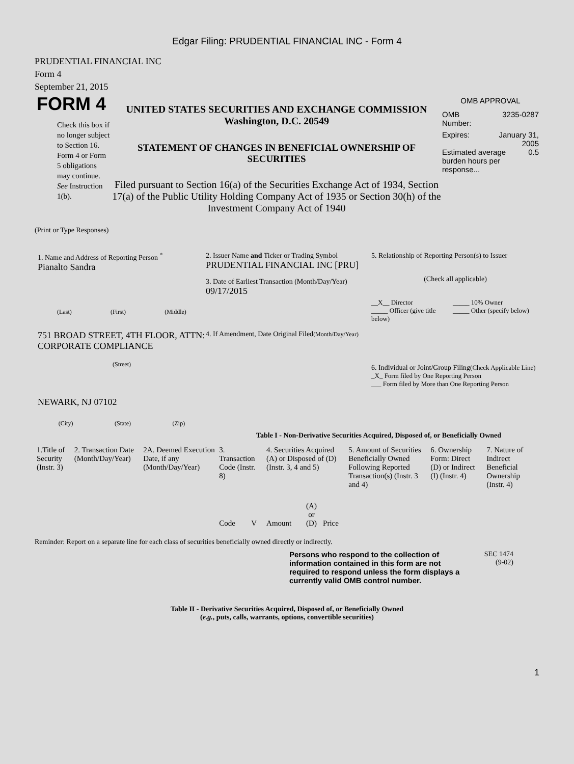Edgar Filing: PRUDENTIAL FINANCIAL INC - Form 4
PRUDENTIAL FINANCIAL INC
Form 4
September 21, 2015
FORM 4
Check this box if no longer subject to Section 16. Form 4 or Form 5 obligations may continue. See Instruction 1(b).
UNITED STATES SECURITIES AND EXCHANGE COMMISSION
Washington, D.C. 20549
STATEMENT OF CHANGES IN BENEFICIAL OWNERSHIP OF SECURITIES
Filed pursuant to Section 16(a) of the Securities Exchange Act of 1934, Section 17(a) of the Public Utility Holding Company Act of 1935 or Section 30(h) of the Investment Company Act of 1940
OMB APPROVAL
OMB
Number: 3235-0287
Expires: January 31,
2005
Estimated average burden hours per response... 0.5
(Print or Type Responses)
1. Name and Address of Reporting Person <sup>*</sup>
Pianalto Sandra
(Last) (First) (Middle)
751 BROAD STREET, 4TH FLOOR, ATTN: CORPORATE COMPLIANCE
(Street)
NEWARK, NJ 07102
(City) (State) (Zip)
2. Issuer Name and Ticker or Trading Symbol
PRUDENTIAL FINANCIAL INC [PRU]
3. Date of Earliest Transaction (Month/Day/Year)
09/17/2015
4. If Amendment, Date Original Filed(Month/Day/Year)
5. Relationship of Reporting Person(s) to Issuer
(Check all applicable)
__X__ Director
_____ Officer (give title below) _____ 10% Owner
_____ Other (specify below)
6. Individual or Joint/Group Filing(Check Applicable Line)
_X_ Form filed by One Reporting Person
___ Form filed by More than One Reporting Person
Table I - Non-Derivative Securities Acquired, Disposed of, or Beneficially Owned
| 1.Title of Security (Instr. 3) | 2. Transaction Date (Month/Day/Year) | 2A. Deemed Execution Date, if any (Month/Day/Year) | 3. Transaction Code (Instr. 8) | | 4. Securities Acquired (A) or Disposed of (D) (Instr. 3, 4 and 5) | | | 5. Amount of Securities Beneficially Owned Following Reported Transaction(s) (Instr. 3 and 4) | 6. Ownership Form: Direct (D) or Indirect (I) (Instr. 4) | 7. Nature of Indirect Beneficial Ownership (Instr. 4) |
| --- | --- | --- | --- | --- | --- | --- | --- | --- | --- | --- |
| | | | Code | V | Amount | (A) or (D) | Price | | | |
Reminder: Report on a separate line for each class of securities beneficially owned directly or indirectly.
Persons who respond to the collection of information contained in this form are not required to respond unless the form displays a currently valid OMB control number.
SEC 1474
(9-02)
Table II - Derivative Securities Acquired, Disposed of, or Beneficially Owned
(e.g., puts, calls, warrants, options, convertible securities)
1